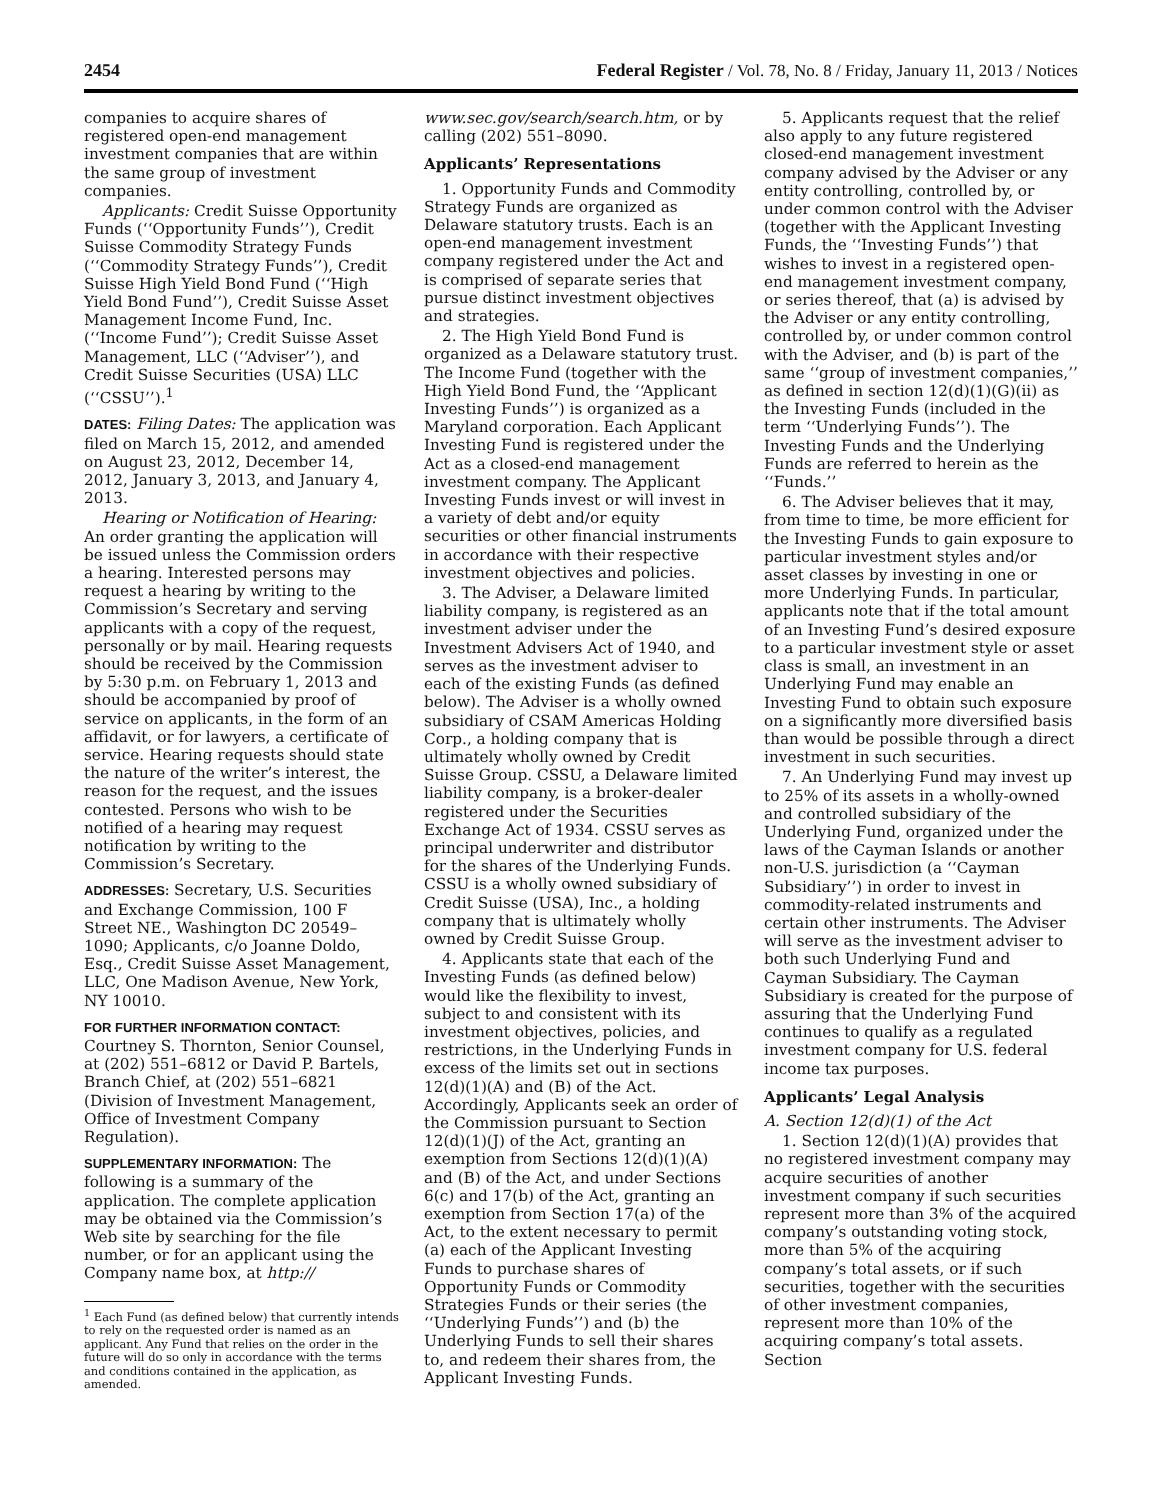2454 Federal Register / Vol. 78, No. 8 / Friday, January 11, 2013 / Notices
companies to acquire shares of registered open-end management investment companies that are within the same group of investment companies.
Applicants: Credit Suisse Opportunity Funds (‘‘Opportunity Funds’’), Credit Suisse Commodity Strategy Funds (‘‘Commodity Strategy Funds’’), Credit Suisse High Yield Bond Fund (‘‘High Yield Bond Fund’’), Credit Suisse Asset Management Income Fund, Inc. (‘‘Income Fund’’); Credit Suisse Asset Management, LLC (‘‘Adviser’’), and Credit Suisse Securities (USA) LLC (‘‘CSSU’’).<sup>1</sup>
DATES: Filing Dates: The application was filed on March 15, 2012, and amended on August 23, 2012, December 14, 2012, January 3, 2013, and January 4, 2013.
Hearing or Notification of Hearing: An order granting the application will be issued unless the Commission orders a hearing. Interested persons may request a hearing by writing to the Commission’s Secretary and serving applicants with a copy of the request, personally or by mail. Hearing requests should be received by the Commission by 5:30 p.m. on February 1, 2013 and should be accompanied by proof of service on applicants, in the form of an affidavit, or for lawyers, a certificate of service. Hearing requests should state the nature of the writer’s interest, the reason for the request, and the issues contested. Persons who wish to be notified of a hearing may request notification by writing to the Commission’s Secretary.
ADDRESSES: Secretary, U.S. Securities and Exchange Commission, 100 F Street NE., Washington DC 20549–1090; Applicants, c/o Joanne Doldo, Esq., Credit Suisse Asset Management, LLC, One Madison Avenue, New York, NY 10010.
FOR FURTHER INFORMATION CONTACT:
Courtney S. Thornton, Senior Counsel, at (202) 551–6812 or David P. Bartels, Branch Chief, at (202) 551–6821 (Division of Investment Management, Office of Investment Company Regulation).
SUPPLEMENTARY INFORMATION: The following is a summary of the application. The complete application may be obtained via the Commission’s Web site by searching for the file number, or for an applicant using the Company name box, at http://
<sup>1</sup> Each Fund (as defined below) that currently intends to rely on the requested order is named as an applicant. Any Fund that relies on the order in the future will do so only in accordance with the terms and conditions contained in the application, as amended.
www.sec.gov/search/search.htm, or by calling (202) 551–8090.
Applicants’ Representations
1. Opportunity Funds and Commodity Strategy Funds are organized as Delaware statutory trusts. Each is an open-end management investment company registered under the Act and is comprised of separate series that pursue distinct investment objectives and strategies.
2. The High Yield Bond Fund is organized as a Delaware statutory trust. The Income Fund (together with the High Yield Bond Fund, the ‘‘Applicant Investing Funds’’) is organized as a Maryland corporation. Each Applicant Investing Fund is registered under the Act as a closed-end management investment company. The Applicant Investing Funds invest or will invest in a variety of debt and/or equity securities or other financial instruments in accordance with their respective investment objectives and policies.
3. The Adviser, a Delaware limited liability company, is registered as an investment adviser under the Investment Advisers Act of 1940, and serves as the investment adviser to each of the existing Funds (as defined below). The Adviser is a wholly owned subsidiary of CSAM Americas Holding Corp., a holding company that is ultimately wholly owned by Credit Suisse Group. CSSU, a Delaware limited liability company, is a broker-dealer registered under the Securities Exchange Act of 1934. CSSU serves as principal underwriter and distributor for the shares of the Underlying Funds. CSSU is a wholly owned subsidiary of Credit Suisse (USA), Inc., a holding company that is ultimately wholly owned by Credit Suisse Group.
4. Applicants state that each of the Investing Funds (as defined below) would like the flexibility to invest, subject to and consistent with its investment objectives, policies, and restrictions, in the Underlying Funds in excess of the limits set out in sections 12(d)(1)(A) and (B) of the Act. Accordingly, Applicants seek an order of the Commission pursuant to Section 12(d)(1)(J) of the Act, granting an exemption from Sections 12(d)(1)(A) and (B) of the Act, and under Sections 6(c) and 17(b) of the Act, granting an exemption from Section 17(a) of the Act, to the extent necessary to permit (a) each of the Applicant Investing Funds to purchase shares of Opportunity Funds or Commodity Strategies Funds or their series (the ‘‘Underlying Funds’’) and (b) the Underlying Funds to sell their shares to, and redeem their shares from, the Applicant Investing Funds.
5. Applicants request that the relief also apply to any future registered closed-end management investment company advised by the Adviser or any entity controlling, controlled by, or under common control with the Adviser (together with the Applicant Investing Funds, the ‘‘Investing Funds’’) that wishes to invest in a registered open-end management investment company, or series thereof, that (a) is advised by the Adviser or any entity controlling, controlled by, or under common control with the Adviser, and (b) is part of the same ‘‘group of investment companies,’’ as defined in section 12(d)(1)(G)(ii) as the Investing Funds (included in the term ‘‘Underlying Funds’’). The Investing Funds and the Underlying Funds are referred to herein as the ‘‘Funds.’’
6. The Adviser believes that it may, from time to time, be more efficient for the Investing Funds to gain exposure to particular investment styles and/or asset classes by investing in one or more Underlying Funds. In particular, applicants note that if the total amount of an Investing Fund’s desired exposure to a particular investment style or asset class is small, an investment in an Underlying Fund may enable an Investing Fund to obtain such exposure on a significantly more diversified basis than would be possible through a direct investment in such securities.
7. An Underlying Fund may invest up to 25% of its assets in a wholly-owned and controlled subsidiary of the Underlying Fund, organized under the laws of the Cayman Islands or another non-U.S. jurisdiction (a ‘‘Cayman Subsidiary’’) in order to invest in commodity-related instruments and certain other instruments. The Adviser will serve as the investment adviser to both such Underlying Fund and Cayman Subsidiary. The Cayman Subsidiary is created for the purpose of assuring that the Underlying Fund continues to qualify as a regulated investment company for U.S. federal income tax purposes.
Applicants’ Legal Analysis
A. Section 12(d)(1) of the Act
1. Section 12(d)(1)(A) provides that no registered investment company may acquire securities of another investment company if such securities represent more than 3% of the acquired company’s outstanding voting stock, more than 5% of the acquiring company’s total assets, or if such securities, together with the securities of other investment companies, represent more than 10% of the acquiring company’s total assets. Section